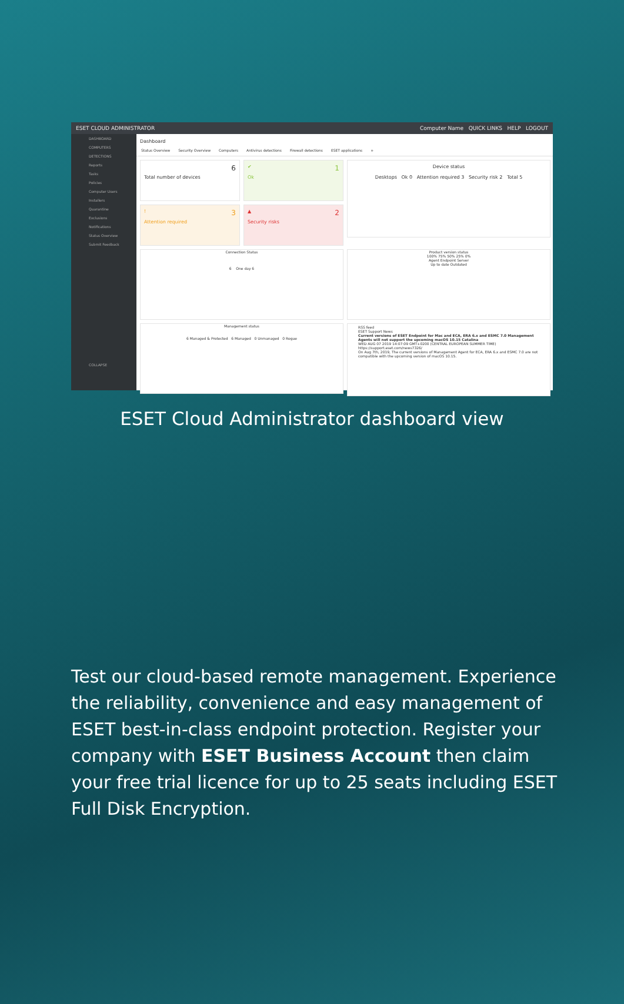ESET CLOUD ADMINISTRATOR Computer Name QUICK LINKS HELP LOGOUT
DASHBOARD
COMPUTERS
DETECTIONS
Reports
Tasks
Policies
Computer Users
Installers
Quarantine
Exclusions
Notifications
Status Overview
Submit Feedback
COLLAPSE
Dashboard
Status Overview Security Overview Computers Antivirus detections Firewall detections ESET applications +
6
Total number of devices
1 ✔
Ok
Device status
Desktops Ok 0 Attention required 3 Security risk 2 Total 5
3!
Attention required
2 ▲
Security risks
Connection Status
6 One day 6
Product version status
100% 75% 50% 25% 0%
Agent Endpoint Server
Up to date Outdated
Management status
6 Managed & Protected 6 Managed 0 Unmanaged 0 Rogue
RSS feed
ESET Support News
Current versions of ESET Endpoint for Mac and ECA, ERA 6.x and ESMC 7.0 Management Agents will not support the upcoming macOS 10.15 Catalina
WED AUG 07 2019 14:07:09 GMT+0200 (CENTRAL EUROPEAN SUMMER TIME)
https://support.eset.com/news7326/
On Aug 7th, 2019, The current versions of Management Agent for ECA, ERA 6.x and ESMC 7.0 are not compatible with the upcoming version of macOS 10.15.
ESET Cloud Administrator dashboard view
Test our cloud-based remote management. Experience the reliability, convenience and easy management of ESET best-in-class endpoint protection. Register your company with ESET Business Account then claim your free trial licence for up to 25 seats including ESET Full Disk Encryption.